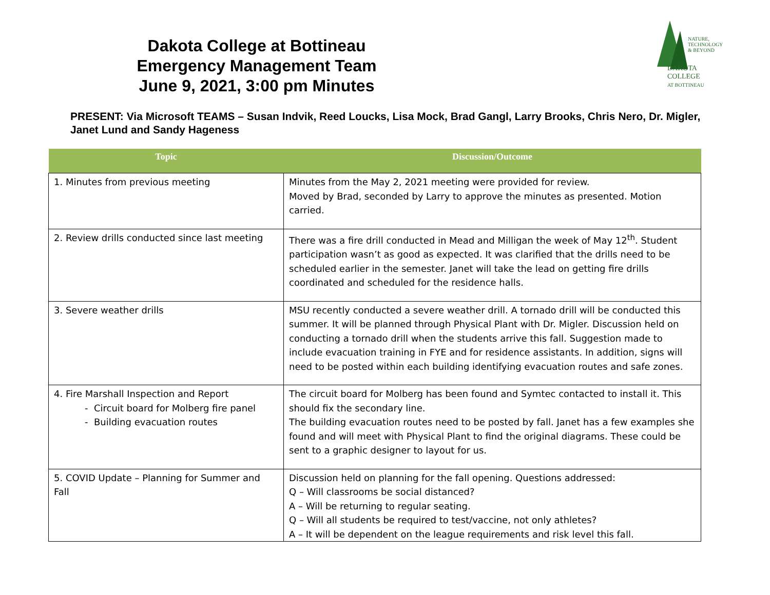Dakota College at Bottineau
Emergency Management Team
June 9, 2021, 3:00 pm Minutes
NATURE,
TECHNOLOGY
& BEYOND
DAKOTA COLLEGE
AT BOTTINEAU
PRESENT: Via Microsoft TEAMS – Susan Indvik, Reed Loucks, Lisa Mock, Brad Gangl, Larry Brooks, Chris Nero, Dr. Migler, Janet Lund and Sandy Hageness
| Topic | Discussion/Outcome |
| --- | --- |
| 1. Minutes from previous meeting | Minutes from the May 2, 2021 meeting were provided for review. Moved by Brad, seconded by Larry to approve the minutes as presented. Motion carried. |
| 2. Review drills conducted since last meeting | There was a fire drill conducted in Mead and Milligan the week of May 12<sup>th</sup>. Student participation wasn’t as good as expected. It was clarified that the drills need to be scheduled earlier in the semester. Janet will take the lead on getting fire drills coordinated and scheduled for the residence halls. |
| 3. Severe weather drills | MSU recently conducted a severe weather drill. A tornado drill will be conducted this summer. It will be planned through Physical Plant with Dr. Migler. Discussion held on conducting a tornado drill when the students arrive this fall. Suggestion made to include evacuation training in FYE and for residence assistants. In addition, signs will need to be posted within each building identifying evacuation routes and safe zones. |
| 4. Fire Marshall Inspection and Report - Circuit board for Molberg fire panel - Building evacuation routes | The circuit board for Molberg has been found and Symtec contacted to install it. This should fix the secondary line. The building evacuation routes need to be posted by fall. Janet has a few examples she found and will meet with Physical Plant to find the original diagrams. These could be sent to a graphic designer to layout for us. |
| 5. COVID Update – Planning for Summer and Fall | Discussion held on planning for the fall opening. Questions addressed: Q – Will classrooms be social distanced? A – Will be returning to regular seating. Q – Will all students be required to test/vaccine, not only athletes? A – It will be dependent on the league requirements and risk level this fall. |